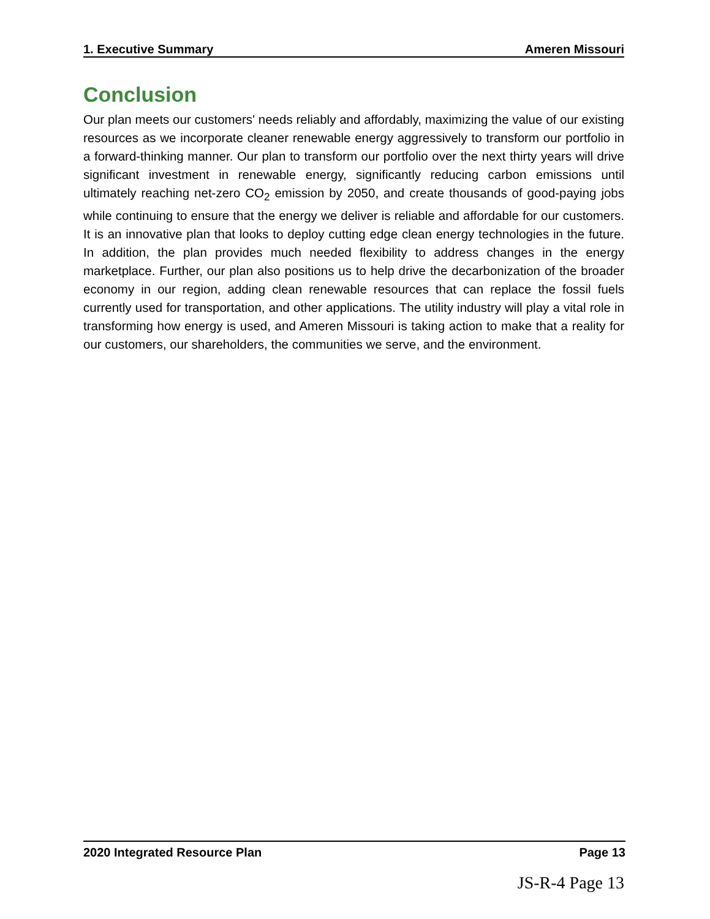1. Executive Summary Ameren Missouri
Conclusion
Our plan meets our customers' needs reliably and affordably, maximizing the value of our existing resources as we incorporate cleaner renewable energy aggressively to transform our portfolio in a forward-thinking manner. Our plan to transform our portfolio over the next thirty years will drive significant investment in renewable energy, significantly reducing carbon emissions until ultimately reaching net-zero CO<sub>2</sub> emission by 2050, and create thousands of good-paying jobs while continuing to ensure that the energy we deliver is reliable and affordable for our customers. It is an innovative plan that looks to deploy cutting edge clean energy technologies in the future. In addition, the plan provides much needed flexibility to address changes in the energy marketplace. Further, our plan also positions us to help drive the decarbonization of the broader economy in our region, adding clean renewable resources that can replace the fossil fuels currently used for transportation, and other applications. The utility industry will play a vital role in transforming how energy is used, and Ameren Missouri is taking action to make that a reality for our customers, our shareholders, the communities we serve, and the environment.
2020 Integrated Resource Plan Page 13
JS-R-4 Page 13